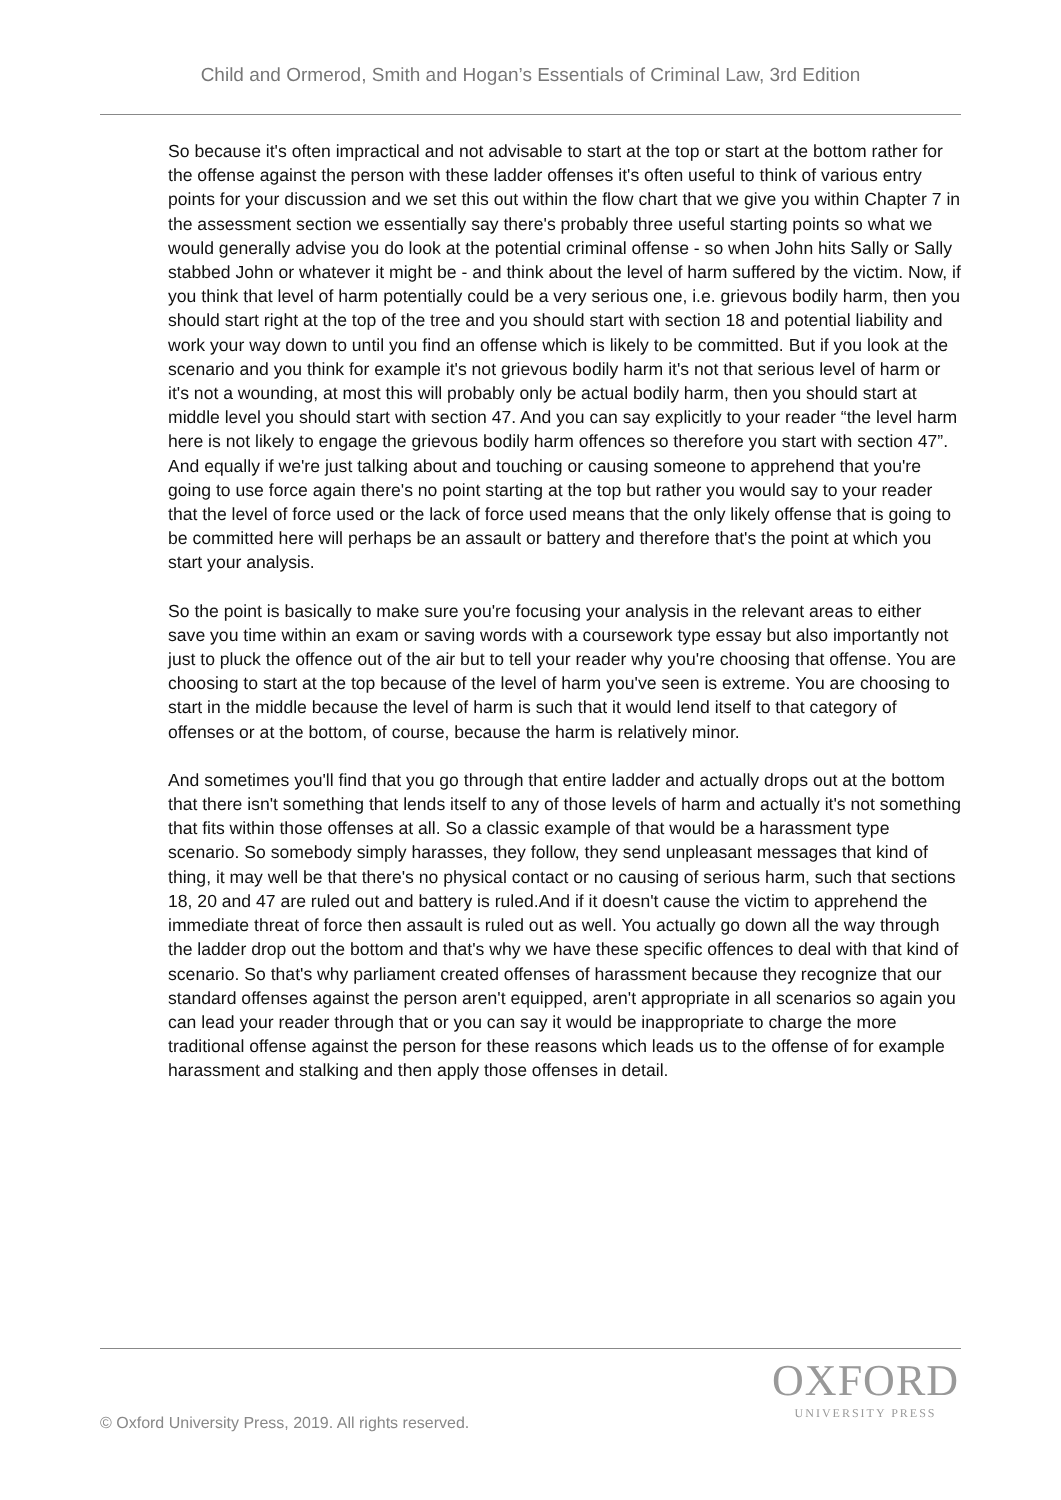Child and Ormerod, Smith and Hogan’s Essentials of Criminal Law, 3rd Edition
So because it's often impractical and not advisable to start at the top or start at the bottom rather for the offense against the person with these ladder offenses it's often useful to think of various entry points for your discussion and we set this out within the flow chart that we give you within Chapter 7 in the assessment section we essentially say there's probably three useful starting points so what we would generally advise you do look at the potential criminal offense - so when John hits Sally or Sally stabbed John or whatever it might be - and think about the level of harm suffered by the victim. Now, if you think that level of harm potentially could be a very serious one, i.e. grievous bodily harm, then you should start right at the top of the tree and you should start with section 18 and potential liability and work your way down to until you find an offense which is likely to be committed. But if you look at the scenario and you think for example it's not grievous bodily harm it's not that serious level of harm or it's not a wounding, at most this will probably only be actual bodily harm, then you should start at middle level you should start with section 47. And you can say explicitly to your reader “the level harm here is not likely to engage the grievous bodily harm offences so therefore you start with section 47”. And equally if we're just talking about and touching or causing someone to apprehend that you're going to use force again there's no point starting at the top but rather you would say to your reader that the level of force used or the lack of force used means that the only likely offense that is going to be committed here will perhaps be an assault or battery and therefore that's the point at which you start your analysis.
So the point is basically to make sure you're focusing your analysis in the relevant areas to either save you time within an exam or saving words with a coursework type essay but also importantly not just to pluck the offence out of the air but to tell your reader why you're choosing that offense. You are choosing to start at the top because of the level of harm you've seen is extreme. You are choosing to start in the middle because the level of harm is such that it would lend itself to that category of offenses or at the bottom, of course, because the harm is relatively minor.
And sometimes you'll find that you go through that entire ladder and actually drops out at the bottom that there isn't something that lends itself to any of those levels of harm and actually it's not something that fits within those offenses at all. So a classic example of that would be a harassment type scenario. So somebody simply harasses, they follow, they send unpleasant messages that kind of thing, it may well be that there's no physical contact or no causing of serious harm, such that sections 18, 20 and 47 are ruled out and battery is ruled.And if it doesn't cause the victim to apprehend the immediate threat of force then assault is ruled out as well. You actually go down all the way through the ladder drop out the bottom and that's why we have these specific offences to deal with that kind of scenario. So that's why parliament created offenses of harassment because they recognize that our standard offenses against the person aren't equipped, aren't appropriate in all scenarios so again you can lead your reader through that or you can say it would be inappropriate to charge the more traditional offense against the person for these reasons which leads us to the offense of for example harassment and stalking and then apply those offenses in detail.
OXFORD
UNIVERSITY PRESS
© Oxford University Press, 2019. All rights reserved.